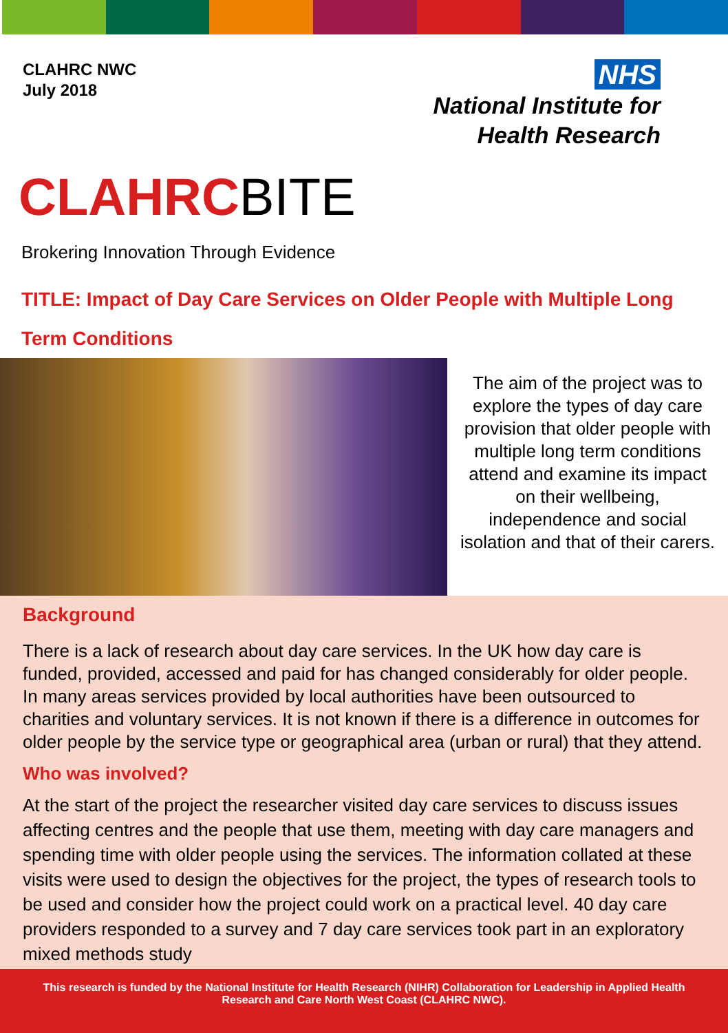CLAHRC NWC
July 2018
NHS
National Institute for
Health Research
CLAHRCBITE
Brokering Innovation Through Evidence
TITLE: Impact of Day Care Services on Older People with Multiple Long Term Conditions
The aim of the project was to explore the types of day care provision that older people with multiple long term conditions attend and examine its impact on their wellbeing, independence and social isolation and that of their carers.
Background
There is a lack of research about day care services. In the UK how day care is funded, provided, accessed and paid for has changed considerably for older people. In many areas services provided by local authorities have been outsourced to charities and voluntary services. It is not known if there is a difference in outcomes for older people by the service type or geographical area (urban or rural) that they attend.
Who was involved?
At the start of the project the researcher visited day care services to discuss issues affecting centres and the people that use them, meeting with day care managers and spending time with older people using the services. The information collated at these visits were used to design the objectives for the project, the types of research tools to be used and consider how the project could work on a practical level. 40 day care providers responded to a survey and 7 day care services took part in an exploratory mixed methods study
This research is funded by the National Institute for Health Research (NIHR) Collaboration for Leadership in Applied Health Research and Care North West Coast (CLAHRC NWC).